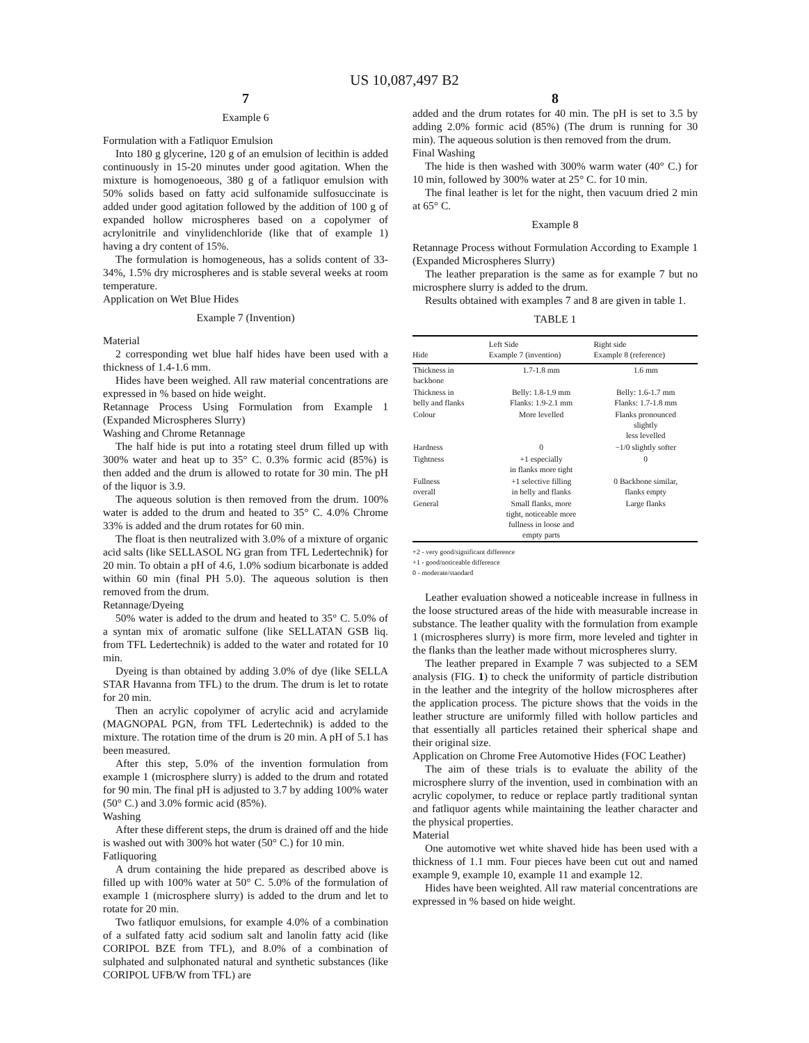US 10,087,497 B2
7
Example 6
Formulation with a Fatliquor Emulsion
Into 180 g glycerine, 120 g of an emulsion of lecithin is added continuously in 15-20 minutes under good agitation. When the mixture is homogenoeous, 380 g of a fatliquor emulsion with 50% solids based on fatty acid sulfonamide sulfosuccinate is added under good agitation followed by the addition of 100 g of expanded hollow microspheres based on a copolymer of acrylonitrile and vinylidenchloride (like that of example 1) having a dry content of 15%.
The formulation is homogeneous, has a solids content of 33-34%, 1.5% dry microspheres and is stable several weeks at room temperature.
Application on Wet Blue Hides
Example 7 (Invention)
Material
2 corresponding wet blue half hides have been used with a thickness of 1.4-1.6 mm.
Hides have been weighed. All raw material concentrations are expressed in % based on hide weight.
Retannage Process Using Formulation from Example 1 (Expanded Microspheres Slurry)
Washing and Chrome Retannage
The half hide is put into a rotating steel drum filled up with 300% water and heat up to 35° C. 0.3% formic acid (85%) is then added and the drum is allowed to rotate for 30 min. The pH of the liquor is 3.9.
The aqueous solution is then removed from the drum. 100% water is added to the drum and heated to 35° C. 4.0% Chrome 33% is added and the drum rotates for 60 min.
The float is then neutralized with 3.0% of a mixture of organic acid salts (like SELLASOL NG gran from TFL Ledertechnik) for 20 min. To obtain a pH of 4.6, 1.0% sodium bicarbonate is added within 60 min (final PH 5.0). The aqueous solution is then removed from the drum.
Retannage/Dyeing
50% water is added to the drum and heated to 35° C. 5.0% of a syntan mix of aromatic sulfone (like SELLATAN GSB liq. from TFL Ledertechnik) is added to the water and rotated for 10 min.
Dyeing is than obtained by adding 3.0% of dye (like SELLA STAR Havanna from TFL) to the drum. The drum is let to rotate for 20 min.
Then an acrylic copolymer of acrylic acid and acrylamide (MAGNOPAL PGN, from TFL Ledertechnik) is added to the mixture. The rotation time of the drum is 20 min. A pH of 5.1 has been measured.
After this step, 5.0% of the invention formulation from example 1 (microsphere slurry) is added to the drum and rotated for 90 min. The final pH is adjusted to 3.7 by adding 100% water (50° C.) and 3.0% formic acid (85%).
Washing
After these different steps, the drum is drained off and the hide is washed out with 300% hot water (50° C.) for 10 min.
Fatliquoring
A drum containing the hide prepared as described above is filled up with 100% water at 50° C. 5.0% of the formulation of example 1 (microsphere slurry) is added to the drum and let to rotate for 20 min.
Two fatliquor emulsions, for example 4.0% of a combination of a sulfated fatty acid sodium salt and lanolin fatty acid (like CORIPOL BZE from TFL), and 8.0% of a combination of sulphated and sulphonated natural and synthetic substances (like CORIPOL UFB/W from TFL) are
8
added and the drum rotates for 40 min. The pH is set to 3.5 by adding 2.0% formic acid (85%) (The drum is running for 30 min). The aqueous solution is then removed from the drum.
Final Washing
The hide is then washed with 300% warm water (40° C.) for 10 min, followed by 300% water at 25° C. for 10 min.
The final leather is let for the night, then vacuum dried 2 min at 65° C.
Example 8
Retannage Process without Formulation According to Example 1 (Expanded Microspheres Slurry)
The leather preparation is the same as for example 7 but no microsphere slurry is added to the drum.
Results obtained with examples 7 and 8 are given in table 1.
TABLE 1
| Hide | Left Side Example 7 (invention) | Right side Example 8 (reference) |
| --- | --- | --- |
| Thickness in backbone | 1.7-1.8 mm | 1.6 mm |
| Thickness in belly and flanks | Belly: 1.8-1.9 mm Flanks: 1.9-2.1 mm | Belly: 1.6-1.7 mm Flanks: 1.7-1.8 mm |
| Colour | More levelled | Flanks pronounced slightly less levelled |
| Hardness | 0 | −1/0 slightly softer |
| Tightness | +1 especially in flanks more tight | 0 |
| Fullness overall | +1 selective filling in belly and flanks | 0 Backbone similar, flanks empty |
| General | Small flanks, more tight, noticeable more fullness in loose and empty parts | Large flanks |
+2 - very good/significant difference
+1 - good/noticeable difference
0 - moderate/standard
Leather evaluation showed a noticeable increase in fullness in the loose structured areas of the hide with measurable increase in substance. The leather quality with the formulation from example 1 (microspheres slurry) is more firm, more leveled and tighter in the flanks than the leather made without microspheres slurry.
The leather prepared in Example 7 was subjected to a SEM analysis (FIG. 1) to check the uniformity of particle distribution in the leather and the integrity of the hollow microspheres after the application process. The picture shows that the voids in the leather structure are uniformly filled with hollow particles and that essentially all particles retained their spherical shape and their original size.
Application on Chrome Free Automotive Hides (FOC Leather)
The aim of these trials is to evaluate the ability of the microsphere slurry of the invention, used in combination with an acrylic copolymer, to reduce or replace partly traditional syntan and fatliquor agents while maintaining the leather character and the physical properties.
Material
One automotive wet white shaved hide has been used with a thickness of 1.1 mm. Four pieces have been cut out and named example 9, example 10, example 11 and example 12.
Hides have been weighted. All raw material concentrations are expressed in % based on hide weight.